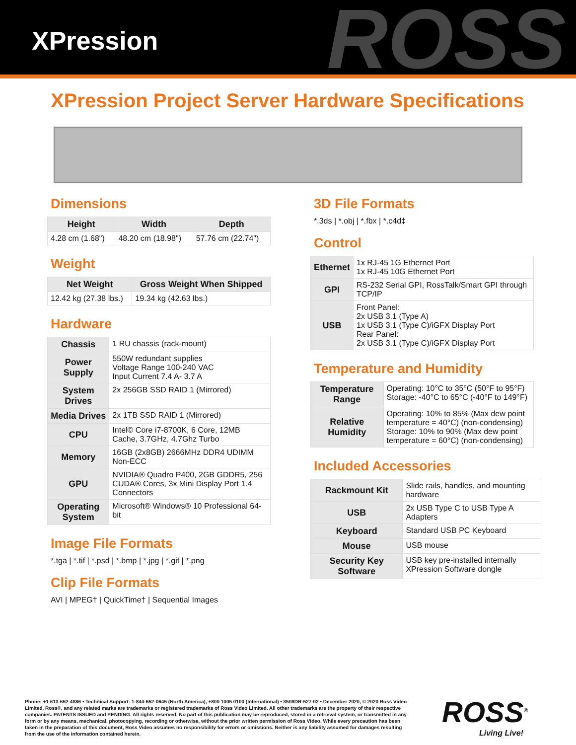ROSS
XPression
XPression Project Server Hardware Specifications
Dimensions
| Height | Width | Depth |
| --- | --- | --- |
| 4.28 cm (1.68") | 48.20 cm (18.98") | 57.76 cm (22.74") |
Weight
| Net Weight | Gross Weight When Shipped |
| --- | --- |
| 12.42 kg (27.38 lbs.) | 19.34 kg (42.63 lbs.) |
Hardware
| Chassis | 1 RU chassis (rack-mount) |
| Power Supply | 550W redundant supplies Voltage Range 100-240 VAC Input Current 7.4 A- 3.7 A |
| System Drives | 2x 256GB SSD RAID 1 (Mirrored) |
| Media Drives | 2x 1TB SSD RAID 1 (Mirrored) |
| CPU | Intel© Core i7-8700K, 6 Core, 12MB Cache, 3.7GHz, 4.7Ghz Turbo |
| Memory | 16GB (2x8GB) 2666MHz DDR4 UDIMM Non-ECC |
| GPU | NVIDIA® Quadro P400, 2GB GDDR5, 256 CUDA® Cores, 3x Mini Display Port 1.4 Connectors |
| Operating System | Microsoft® Windows® 10 Professional 64-bit |
Image File Formats
*.tga | *.tif | *.psd | *.bmp | *.jpg | *.gif | *.png
Clip File Formats
AVI | MPEG† | QuickTime† | Sequential Images
3D File Formats
*.3ds | *.obj | *.fbx | *.c4d‡
Control
| Ethernet | 1x RJ-45 1G Ethernet Port 1x RJ-45 10G Ethernet Port |
| GPI | RS-232 Serial GPI, RossTalk/Smart GPI through TCP/IP |
| USB | Front Panel: 2x USB 3.1 (Type A) 1x USB 3.1 (Type C)/iGFX Display Port Rear Panel: 2x USB 3.1 (Type C)/iGFX Display Port |
Temperature and Humidity
| Temperature Range | Operating: 10°C to 35°C (50°F to 95°F) Storage: -40°C to 65°C (-40°F to 149°F) |
| Relative Humidity | Operating: 10% to 85% (Max dew point temperature = 40°C) (non-condensing) Storage: 10% to 90% (Max dew point temperature = 60°C) (non-condensing) |
Included Accessories
| Rackmount Kit | Slide rails, handles, and mounting hardware |
| USB | 2x USB Type C to USB Type A Adapters |
| Keyboard | Standard USB PC Keyboard |
| Mouse | USB mouse |
| Security Key Software | USB key pre-installed internally XPression Software dongle |
Phone: +1 613-652-4886 • Technical Support: 1-844-652-0645 (North America), +800 1005 0100 (International) • 3508DR-527-02 • December 2020, © 2020 Ross Video Limited. Ross®, and any related marks are trademarks or registered trademarks of Ross Video Limited. All other trademarks are the property of their respective companies. PATENTS ISSUED and PENDING. All rights reserved. No part of this publication may be reproduced, stored in a retrieval system, or transmitted in any form or by any means, mechanical, photocopying, recording or otherwise, without the prior written permission of Ross Video. While every precaution has been taken in the preparation of this document, Ross Video assumes no responsibility for errors or omissions. Neither is any liability assumed for damages resulting from the use of the information contained herein.
ROSS<sup>®</sup>
Living Live!